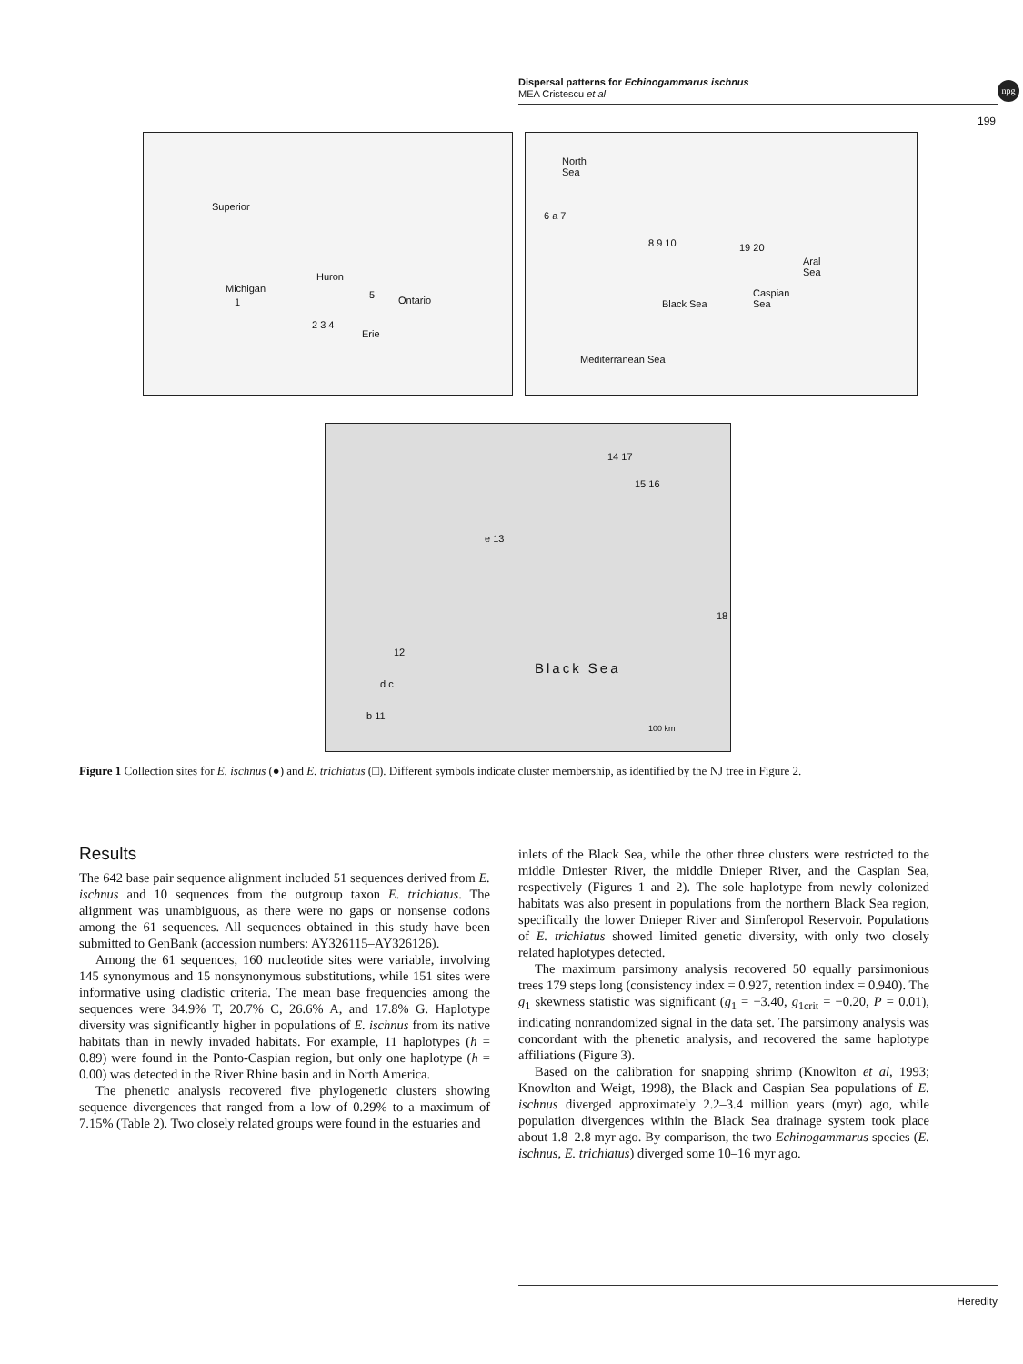Dispersal patterns for Echinogammarus ischnus
MEA Cristescu et al
npg
199
Superior
Michigan
Huron
Ontario
Erie
1
2 3 4
5
North
Sea
6 a 7
8 9 10 19 20
Aral
Sea
Caspian
Sea Black Sea
Mediterranean Sea
14 17
15 16
e 13
18
12
d c
b 11
Black Sea
100 km
Figure 1 Collection sites for E. ischnus (●) and E. trichiatus (□). Different symbols indicate cluster membership, as identified by the NJ tree in Figure 2.
Results
The 642 base pair sequence alignment included 51 sequences derived from E. ischnus and 10 sequences from the outgroup taxon E. trichiatus. The alignment was unambiguous, as there were no gaps or nonsense codons among the 61 sequences. All sequences obtained in this study have been submitted to GenBank (accession numbers: AY326115–AY326126).
Among the 61 sequences, 160 nucleotide sites were variable, involving 145 synonymous and 15 nonsynonymous substitutions, while 151 sites were informative using cladistic criteria. The mean base frequencies among the sequences were 34.9% T, 20.7% C, 26.6% A, and 17.8% G. Haplotype diversity was significantly higher in populations of E. ischnus from its native habitats than in newly invaded habitats. For example, 11 haplotypes (h = 0.89) were found in the Ponto-Caspian region, but only one haplotype (h = 0.00) was detected in the River Rhine basin and in North America.
The phenetic analysis recovered five phylogenetic clusters showing sequence divergences that ranged from a low of 0.29% to a maximum of 7.15% (Table 2). Two closely related groups were found in the estuaries and
inlets of the Black Sea, while the other three clusters were restricted to the middle Dniester River, the middle Dnieper River, and the Caspian Sea, respectively (Figures 1 and 2). The sole haplotype from newly colonized habitats was also present in populations from the northern Black Sea region, specifically the lower Dnieper River and Simferopol Reservoir. Populations of E. trichiatus showed limited genetic diversity, with only two closely related haplotypes detected.
The maximum parsimony analysis recovered 50 equally parsimonious trees 179 steps long (consistency index = 0.927, retention index = 0.940). The g<sub>1</sub> skewness statistic was significant (g<sub>1</sub> = −3.40, g<sub>1crit</sub> = −0.20, P = 0.01), indicating nonrandomized signal in the data set. The parsimony analysis was concordant with the phenetic analysis, and recovered the same haplotype affiliations (Figure 3).
Based on the calibration for snapping shrimp (Knowlton et al, 1993; Knowlton and Weigt, 1998), the Black and Caspian Sea populations of E. ischnus diverged approximately 2.2–3.4 million years (myr) ago, while population divergences within the Black Sea drainage system took place about 1.8–2.8 myr ago. By comparison, the two Echinogammarus species (E. ischnus, E. trichiatus) diverged some 10–16 myr ago.
Heredity